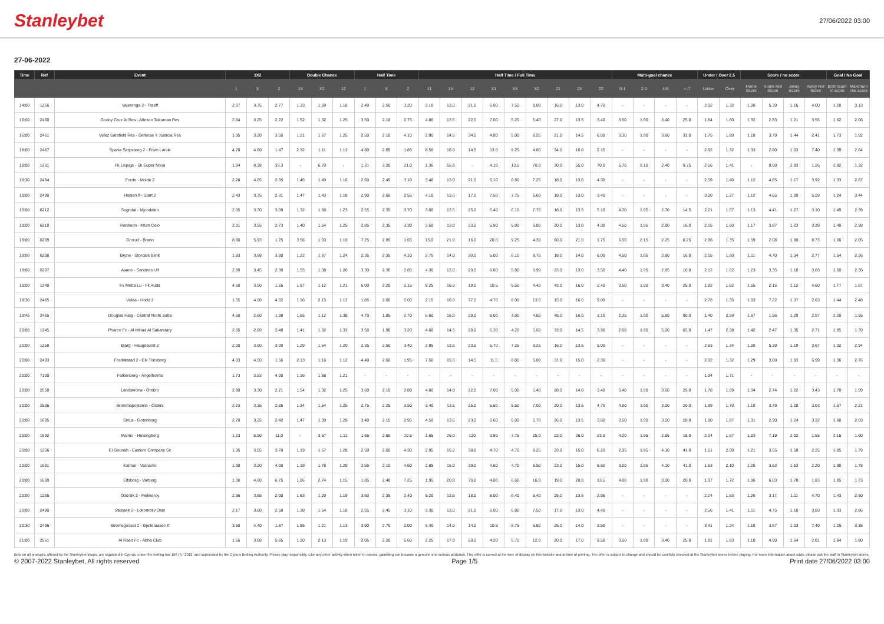Stanleybet
27/06/2022 03:00
27-06-2022
| Time | Ref | Event | 1X2 | | | Double Chance | | | Half Time | | | Half Time / Full Time | | | | | | | | | Multi-goal chance | | | | Under / Over 2.5 | | Score / no score | | | | Goal / No Goal | |
| --- | --- | --- | --- | --- | --- | --- | --- | --- | --- | --- | --- | --- | --- | --- | --- | --- | --- | --- | --- | --- | --- | --- | --- | --- | --- | --- | --- | --- | --- | --- | --- | --- |
| | | | 1 | X | 2 | 1X | X2 | 12 | 1 | X | 2 | 11 | 1X | 12 | X1 | XX | X2 | 21 | 2X | 22 | 0-1 | 2-3 | 4-6 | >=7 | Under | Over | Home Score | Home Not Score | Away Score | Away Not Score | Both team to score | Maximum one score |
| 14:00 | 1256 | Valerenga 2 - Traeff | 2.07 | 3.75 | 2.77 | 1.33 | 1.59 | 1.18 | 2.40 | 2.50 | 3.20 | 3.10 | 13.0 | 21.0 | 6.00 | 7.50 | 8.00 | 16.0 | 13.0 | 4.70 | - | - | - | - | 2.92 | 1.32 | 1.08 | 5.39 | 1.16 | 4.00 | 1.28 | 3.13 |
| 16:00 | 2460 | Godoy Cruz At Res - Atletico Tukuman Res | 2.84 | 3.25 | 2.22 | 1.52 | 1.32 | 1.25 | 3.50 | 2.10 | 2.75 | 4.80 | 13.5 | 22.0 | 7.00 | 5.20 | 5.40 | 27.0 | 13.5 | 3.40 | 3.50 | 1.90 | 3.40 | 25.0 | 1.84 | 1.80 | 1.32 | 2.83 | 1.21 | 3.55 | 1.62 | 2.06 |
| 16:00 | 2461 | Velez Sarsfield Res - Defensa Y Justicia Res | 1.95 | 3.20 | 3.50 | 1.21 | 1.67 | 1.25 | 2.50 | 2.10 | 4.10 | 2.90 | 14.5 | 34.0 | 4.80 | 5.00 | 8.25 | 21.0 | 14.5 | 6.00 | 3.30 | 1.90 | 3.60 | 31.0 | 1.75 | 1.89 | 1.18 | 3.79 | 1.44 | 2.41 | 1.73 | 1.92 |
| 18:00 | 2487 | Sparta Sarpsborg 2 - Fram Larvik | 4.70 | 4.60 | 1.47 | 2.32 | 1.11 | 1.12 | 4.80 | 2.65 | 1.85 | 8.50 | 16.0 | 14.5 | 13.0 | 8.25 | 4.80 | 34.0 | 16.0 | 2.15 | - | - | - | - | 2.92 | 1.32 | 1.33 | 2.80 | 1.03 | 7.40 | 1.39 | 2.64 |
| 18:00 | 1231 | Fk Liepaja - Sk Super Nova | 1.04 | 8.38 | 33.3 | - | 6.70 | - | 1.31 | 3.20 | 21.0 | 1.36 | 55.0 | - | 4.10 | 13.5 | 70.0 | 30.0 | 55.0 | 70.0 | 5.70 | 2.10 | 2.40 | 9.75 | 2.56 | 1.41 | - | 9.00 | 2.93 | 1.26 | 2.92 | 1.32 |
| 18:30 | 2484 | Forde - Molde 2 | 2.28 | 4.05 | 2.35 | 1.46 | 1.49 | 1.16 | 2.60 | 2.45 | 3.10 | 3.40 | 13.0 | 21.0 | 6.10 | 6.80 | 7.25 | 18.0 | 13.0 | 4.30 | - | - | - | - | 2.59 | 1.40 | 1.12 | 4.65 | 1.17 | 3.92 | 1.33 | 2.87 |
| 19:00 | 2490 | Halsen If - Start 2 | 2.43 | 3.75 | 2.31 | 1.47 | 1.43 | 1.18 | 2.90 | 2.60 | 2.55 | 4.10 | 13.0 | 17.0 | 7.50 | 7.75 | 6.60 | 18.0 | 13.0 | 3.40 | - | - | - | - | 3.20 | 1.27 | 1.12 | 4.65 | 1.09 | 5.28 | 1.24 | 3.44 |
| 19:00 | 6212 | Sogndal - Mjondalen | 2.05 | 3.70 | 3.09 | 1.32 | 1.68 | 1.23 | 2.55 | 2.35 | 3.70 | 3.00 | 13.5 | 25.0 | 5.40 | 6.10 | 7.75 | 18.0 | 13.5 | 5.10 | 4.70 | 1.95 | 2.70 | 14.5 | 2.21 | 1.57 | 1.13 | 4.41 | 1.27 | 3.10 | 1.49 | 2.39 |
| 19:00 | 6210 | Ranheim - Kfum Oslo | 2.31 | 3.55 | 2.73 | 1.40 | 1.54 | 1.25 | 2.85 | 2.35 | 3.30 | 3.50 | 13.0 | 23.0 | 5.90 | 5.90 | 6.80 | 20.0 | 13.0 | 4.30 | 4.50 | 1.95 | 2.80 | 16.0 | 2.15 | 1.60 | 1.17 | 3.87 | 1.23 | 3.39 | 1.49 | 2.38 |
| 19:00 | 6209 | Grorud - Brann | 8.90 | 5.93 | 1.25 | 3.56 | 1.03 | 1.10 | 7.25 | 2.85 | 1.65 | 15.0 | 21.0 | 16.0 | 20.0 | 9.25 | 4.30 | 60.0 | 21.0 | 1.75 | 6.50 | 2.15 | 2.25 | 8.25 | 2.86 | 1.35 | 1.59 | 2.08 | 1.00 | 8.73 | 1.66 | 2.05 |
| 19:00 | 6208 | Bryne - Stordals Blink | 1.83 | 3.68 | 3.80 | 1.22 | 1.87 | 1.24 | 2.35 | 2.35 | 4.10 | 2.75 | 14.0 | 30.0 | 5.00 | 6.10 | 8.75 | 18.0 | 14.0 | 6.00 | 4.50 | 1.95 | 2.80 | 16.0 | 2.15 | 1.60 | 1.11 | 4.70 | 1.34 | 2.77 | 1.54 | 2.26 |
| 19:00 | 6207 | Asane - Sandnes Ulf | 2.80 | 3.45 | 2.30 | 1.55 | 1.38 | 1.26 | 3.30 | 2.30 | 2.85 | 4.30 | 13.0 | 20.0 | 6.80 | 5.80 | 5.90 | 23.0 | 13.0 | 3.50 | 4.40 | 1.95 | 2.85 | 16.0 | 2.12 | 1.62 | 1.23 | 3.35 | 1.18 | 3.83 | 1.50 | 2.35 |
| 19:00 | 1240 | Fs Metta Lu - Fk Auda | 4.50 | 3.50 | 1.65 | 1.97 | 1.12 | 1.21 | 5.00 | 2.20 | 2.15 | 8.25 | 16.0 | 19.0 | 10.5 | 5.50 | 4.40 | 43.0 | 16.0 | 2.40 | 3.50 | 1.90 | 3.40 | 25.0 | 1.82 | 1.82 | 1.55 | 2.15 | 1.12 | 4.60 | 1.77 | 1.87 |
| 19:30 | 2485 | Volda - Hodd 2 | 1.55 | 4.60 | 4.02 | 1.16 | 2.15 | 1.12 | 1.85 | 2.60 | 5.00 | 2.15 | 16.0 | 37.0 | 4.70 | 8.00 | 13.0 | 15.0 | 16.0 | 9.00 | - | - | - | - | 2.78 | 1.35 | 1.03 | 7.22 | 1.37 | 2.63 | 1.44 | 2.48 |
| 19:45 | 2465 | Douglas Haig - Central Norte Salta | 4.50 | 2.60 | 1.98 | 1.65 | 1.12 | 1.38 | 4.70 | 1.85 | 2.70 | 6.60 | 16.0 | 29.0 | 8.00 | 3.90 | 4.60 | 48.0 | 16.0 | 3.10 | 2.35 | 1.90 | 5.80 | 90.0 | 1.40 | 2.59 | 1.67 | 1.96 | 1.29 | 2.97 | 2.20 | 1.55 |
| 20:00 | 1245 | Pharco Fc - Al Ittihad Al Sakandary | 2.85 | 2.80 | 2.48 | 1.41 | 1.32 | 1.33 | 3.50 | 1.90 | 3.20 | 4.60 | 14.5 | 29.0 | 6.30 | 4.20 | 5.60 | 33.0 | 14.5 | 3.90 | 2.60 | 1.90 | 5.00 | 65.0 | 1.47 | 2.38 | 1.42 | 2.47 | 1.35 | 2.71 | 1.95 | 1.70 |
| 20:00 | 1258 | Bjarg - Haugesund 2 | 2.00 | 3.60 | 3.00 | 1.29 | 1.64 | 1.20 | 2.35 | 2.50 | 3.40 | 2.95 | 13.5 | 23.0 | 5.70 | 7.25 | 8.25 | 16.0 | 13.5 | 5.00 | - | - | - | - | 2.83 | 1.34 | 1.08 | 5.39 | 1.19 | 3.67 | 1.32 | 2.94 |
| 20:00 | 2493 | Fredrikstad 2 - Eik Tonsberg | 4.03 | 4.50 | 1.56 | 2.13 | 1.16 | 1.12 | 4.40 | 2.60 | 1.95 | 7.50 | 15.0 | 14.5 | 11.5 | 8.00 | 5.00 | 31.0 | 15.0 | 2.30 | - | - | - | - | 2.92 | 1.32 | 1.29 | 3.00 | 1.03 | 6.99 | 1.36 | 2.76 |
| 20:00 | 7100 | Falkenberg - Angelholms | 1.73 | 3.53 | 4.00 | 1.16 | 1.88 | 1.21 | - | - | - | - | - | - | - | - | - | - | - | - | - | - | - | - | 1.94 | 1.71 | - | - | - | - | - | - |
| 20:00 | 2550 | Landskrona - Orebro | 2.90 | 3.30 | 2.21 | 1.54 | 1.32 | 1.25 | 3.60 | 2.10 | 2.80 | 4.80 | 14.0 | 22.0 | 7.00 | 5.00 | 5.40 | 28.0 | 14.0 | 3.40 | 3.40 | 1.90 | 3.60 | 29.0 | 1.78 | 1.89 | 1.34 | 2.74 | 1.22 | 3.43 | 1.70 | 1.99 |
| 20:00 | 2536 | Brommapojkarna - Osters | 2.23 | 3.35 | 2.85 | 1.34 | 1.54 | 1.25 | 2.75 | 2.25 | 3.50 | 3.40 | 13.5 | 25.0 | 5.60 | 5.50 | 7.00 | 20.0 | 13.5 | 4.70 | 4.00 | 1.90 | 3.00 | 20.0 | 1.99 | 1.70 | 1.18 | 3.79 | 1.28 | 3.03 | 1.57 | 2.21 |
| 20:00 | 1695 | Sirius - Gotenborg | 2.70 | 3.25 | 2.42 | 1.47 | 1.39 | 1.28 | 3.40 | 2.15 | 2.95 | 4.50 | 13.5 | 23.0 | 6.60 | 5.00 | 5.70 | 26.0 | 13.5 | 3.60 | 3.50 | 1.90 | 3.50 | 28.0 | 1.80 | 1.87 | 1.31 | 2.90 | 1.24 | 3.32 | 1.68 | 2.03 |
| 20:00 | 1692 | Malmo - Helsingborg | 1.23 | 5.50 | 11.0 | - | 3.67 | 1.11 | 1.65 | 2.60 | 10.5 | 1.65 | 26.0 | 120 | 3.80 | 7.75 | 25.0 | 22.0 | 26.0 | 23.0 | 4.20 | 1.95 | 2.95 | 18.0 | 2.04 | 1.67 | 1.03 | 7.19 | 2.02 | 1.55 | 2.15 | 1.60 |
| 20:00 | 1236 | El Gounah - Eastern Company Sc | 1.95 | 3.05 | 3.70 | 1.19 | 1.67 | 1.28 | 2.50 | 2.00 | 4.30 | 2.95 | 15.0 | 38.0 | 4.70 | 4.70 | 8.25 | 23.0 | 15.0 | 6.20 | 2.95 | 1.85 | 4.10 | 41.0 | 1.61 | 2.09 | 1.21 | 3.55 | 1.50 | 2.25 | 1.85 | 1.79 |
| 20:00 | 1691 | Kalmar - Varnamo | 1.90 | 3.20 | 4.00 | 1.19 | 1.78 | 1.29 | 2.55 | 2.10 | 4.60 | 2.85 | 15.0 | 39.0 | 4.60 | 4.70 | 8.50 | 23.0 | 15.0 | 6.60 | 3.00 | 1.85 | 4.10 | 41.0 | 1.63 | 2.10 | 1.20 | 3.63 | 1.53 | 2.20 | 1.90 | 1.78 |
| 20:00 | 1689 | Elfsborg - Varberg | 1.38 | 4.60 | 6.75 | 1.06 | 2.74 | 1.15 | 1.85 | 2.40 | 7.25 | 1.95 | 20.0 | 70.0 | 4.00 | 6.60 | 16.0 | 19.0 | 20.0 | 13.5 | 4.00 | 1.90 | 3.00 | 20.0 | 1.97 | 1.72 | 1.06 | 6.03 | 1.78 | 1.83 | 1.95 | 1.73 |
| 20:00 | 1255 | Odd Bk 2 - Flekkeroy | 2.96 | 3.65 | 2.00 | 1.63 | 1.29 | 1.19 | 3.60 | 2.35 | 2.40 | 5.20 | 13.5 | 18.0 | 8.00 | 6.40 | 5.40 | 25.0 | 13.5 | 2.95 | - | - | - | - | 2.24 | 1.53 | 1.26 | 3.17 | 1.11 | 4.70 | 1.43 | 2.50 |
| 20:00 | 2480 | Stabaek 2 - Lokomotiv Oslo | 2.17 | 3.80 | 2.58 | 1.38 | 1.54 | 1.18 | 2.55 | 2.45 | 3.10 | 3.30 | 13.0 | 21.0 | 6.00 | 6.80 | 7.50 | 17.0 | 13.0 | 4.40 | - | - | - | - | 2.56 | 1.41 | 1.11 | 4.75 | 1.18 | 3.83 | 1.33 | 2.86 |
| 20:30 | 2496 | Stromsgodset 2 - Gjelleraasen If | 3.50 | 4.40 | 1.67 | 1.95 | 1.21 | 1.13 | 3.90 | 2.70 | 2.00 | 6.40 | 14.0 | 14.0 | 10.5 | 8.75 | 5.50 | 25.0 | 14.0 | 2.50 | - | - | - | - | 3.41 | 1.24 | 1.19 | 3.67 | 1.03 | 7.40 | 1.25 | 3.35 |
| 21:00 | 2561 | Al Raed Fc - Abha Club | 1.56 | 3.68 | 5.05 | 1.10 | 2.13 | 1.19 | 2.05 | 2.20 | 5.60 | 2.25 | 17.0 | 50.0 | 4.20 | 5.70 | 12.0 | 20.0 | 17.0 | 9.50 | 3.50 | 1.90 | 3.40 | 25.0 | 1.81 | 1.83 | 1.10 | 4.90 | 1.64 | 2.01 | 1.84 | 1.80 |
Bets on all products, offered by the Stanleybet shops, are regulated in Cyprus, under the betting law 106 (I) / 2012, and supervised by the Cyprus Betting Authority. Please play responsibly. Like any other activity when taken to excess, gambling can become a genuine and serious addiction. This offer is correct at the time of display on this website and at time of printing. The offer is subject to change and should be carefully checked at the Stanleybet stores before playing. For more information about odds, please ask the staff in Stanleybet stores.
© 2007-2022 Stanleybet, All rights reserved Page 1/5 Print date 27/06/2022 03:00